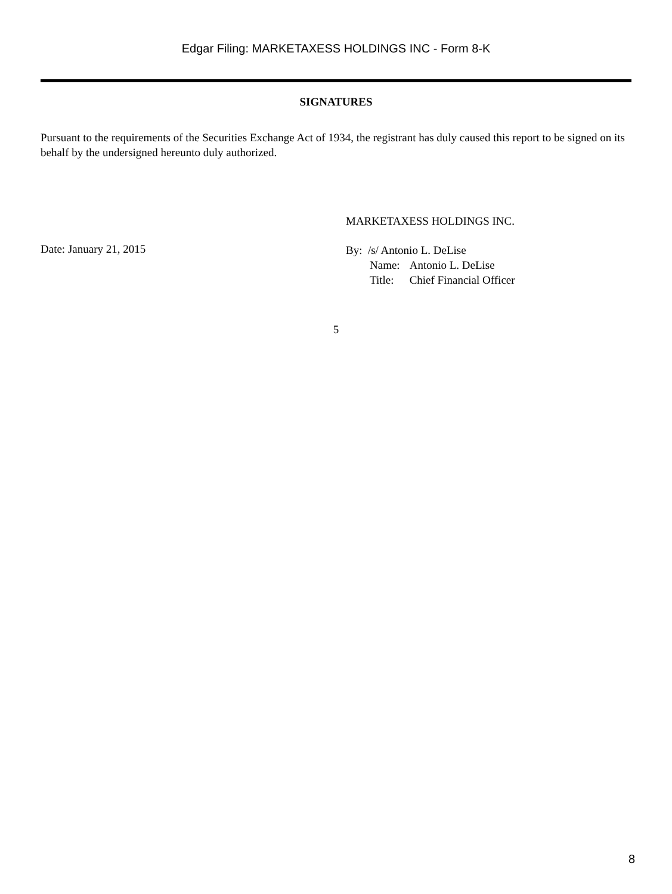Edgar Filing: MARKETAXESS HOLDINGS INC - Form 8-K
SIGNATURES
Pursuant to the requirements of the Securities Exchange Act of 1934, the registrant has duly caused this report to be signed on its behalf by the undersigned hereunto duly authorized.
Date: January 21, 2015
MARKETAXESS HOLDINGS INC.
By: /s/ Antonio L. DeLise
| Name: | Antonio L. DeLise |
| Title: | Chief Financial Officer |
5
8